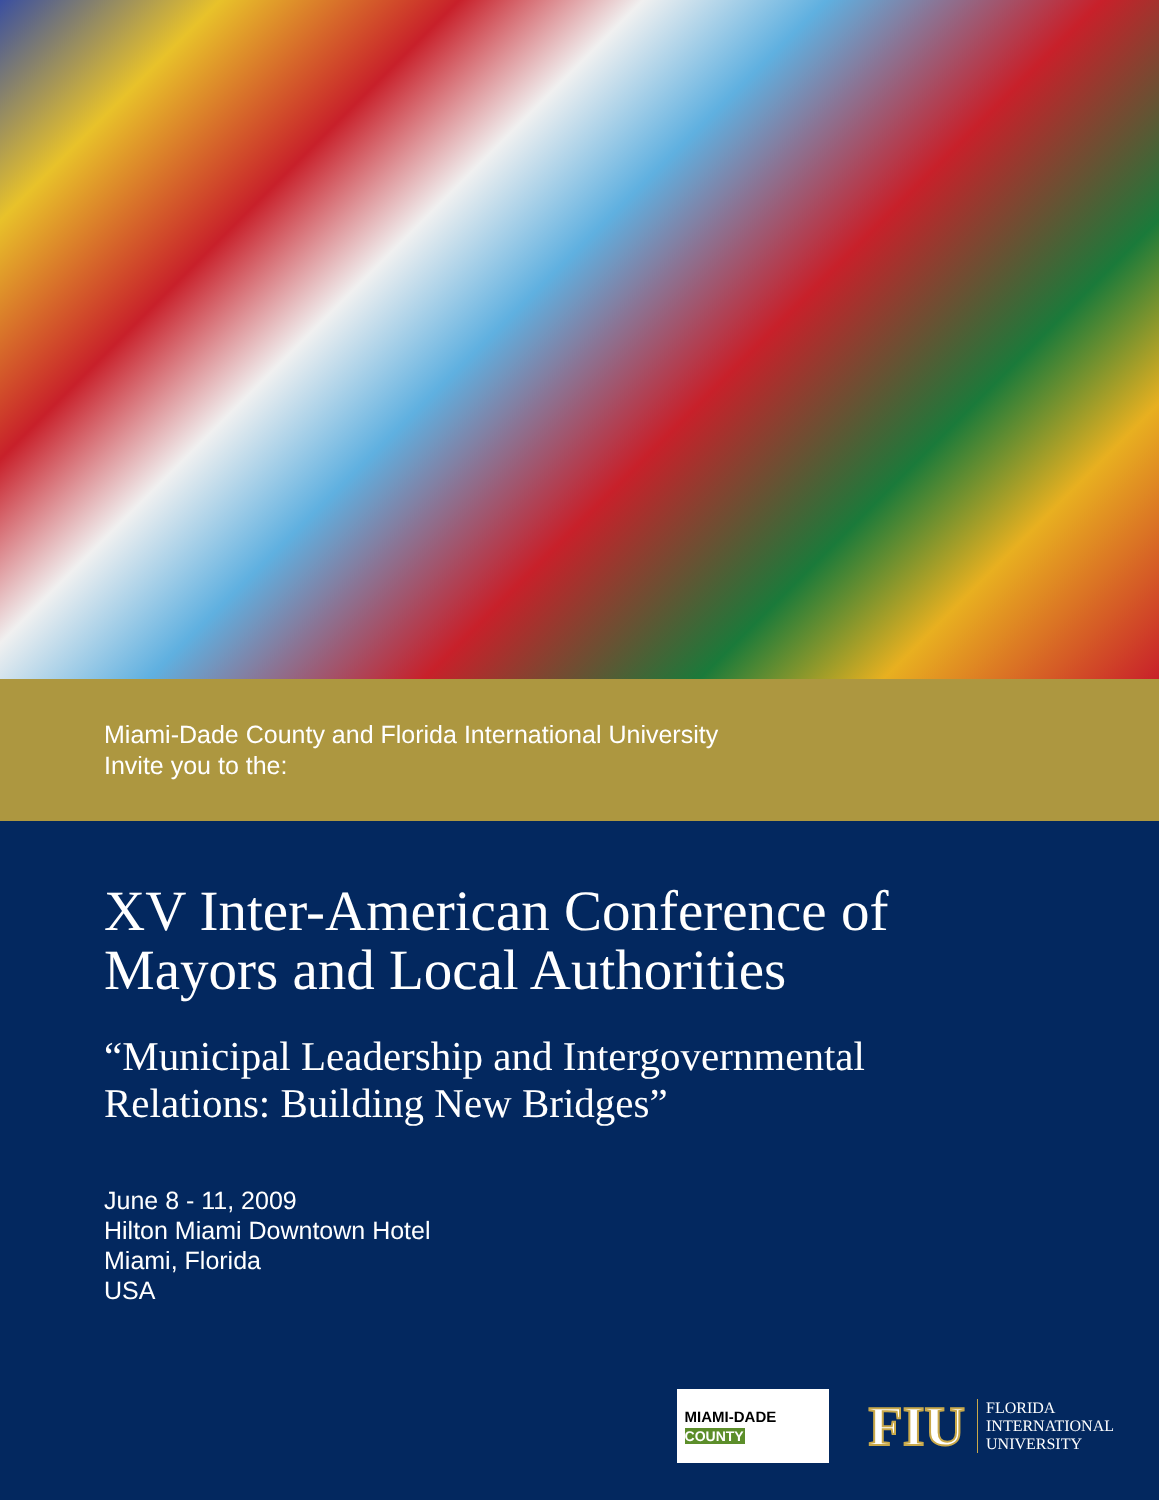Miami-Dade County and Florida International University
Invite you to the:
XV Inter-American Conference of
Mayors and Local Authorities
“Municipal Leadership and Intergovernmental
Relations: Building New Bridges”
June 8 - 11, 2009
Hilton Miami Downtown Hotel
Miami, Florida
USA
MIAMI-DADE
COUNTY
FIU
FLORIDA
INTERNATIONAL
UNIVERSITY